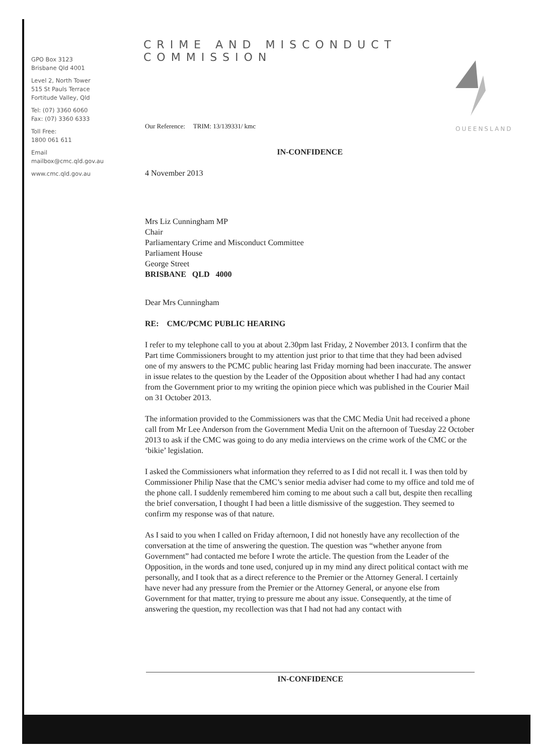GPO Box 3123
Brisbane Qld 4001
Level 2, North Tower
515 St Pauls Terrace
Fortitude Valley, Qld
Tel: (07) 3360 6060
Fax: (07) 3360 6333
Toll Free:
1800 061 611
Email
mailbox@cmc.qld.gov.au
www.cmc.qld.gov.au
CRIME AND MISCONDUCT COMMISSION
QUEENSLAND
Our Reference: TRIM: 13/139331/ kmc
IN-CONFIDENCE
4 November 2013
Mrs Liz Cunningham MP
Chair
Parliamentary Crime and Misconduct Committee
Parliament House
George Street
BRISBANE QLD 4000
Dear Mrs Cunningham
RE: CMC/PCMC PUBLIC HEARING
I refer to my telephone call to you at about 2.30pm last Friday, 2 November 2013. I confirm that the Part time Commissioners brought to my attention just prior to that time that they had been advised one of my answers to the PCMC public hearing last Friday morning had been inaccurate. The answer in issue relates to the question by the Leader of the Opposition about whether I had had any contact from the Government prior to my writing the opinion piece which was published in the Courier Mail on 31 October 2013.
The information provided to the Commissioners was that the CMC Media Unit had received a phone call from Mr Lee Anderson from the Government Media Unit on the afternoon of Tuesday 22 October 2013 to ask if the CMC was going to do any media interviews on the crime work of the CMC or the ‘bikie’ legislation.
I asked the Commissioners what information they referred to as I did not recall it. I was then told by Commissioner Philip Nase that the CMC’s senior media adviser had come to my office and told me of the phone call. I suddenly remembered him coming to me about such a call but, despite then recalling the brief conversation, I thought I had been a little dismissive of the suggestion. They seemed to confirm my response was of that nature.
As I said to you when I called on Friday afternoon, I did not honestly have any recollection of the conversation at the time of answering the question. The question was “whether anyone from Government” had contacted me before I wrote the article. The question from the Leader of the Opposition, in the words and tone used, conjured up in my mind any direct political contact with me personally, and I took that as a direct reference to the Premier or the Attorney General. I certainly have never had any pressure from the Premier or the Attorney General, or anyone else from Government for that matter, trying to pressure me about any issue. Consequently, at the time of answering the question, my recollection was that I had not had any contact with
IN-CONFIDENCE